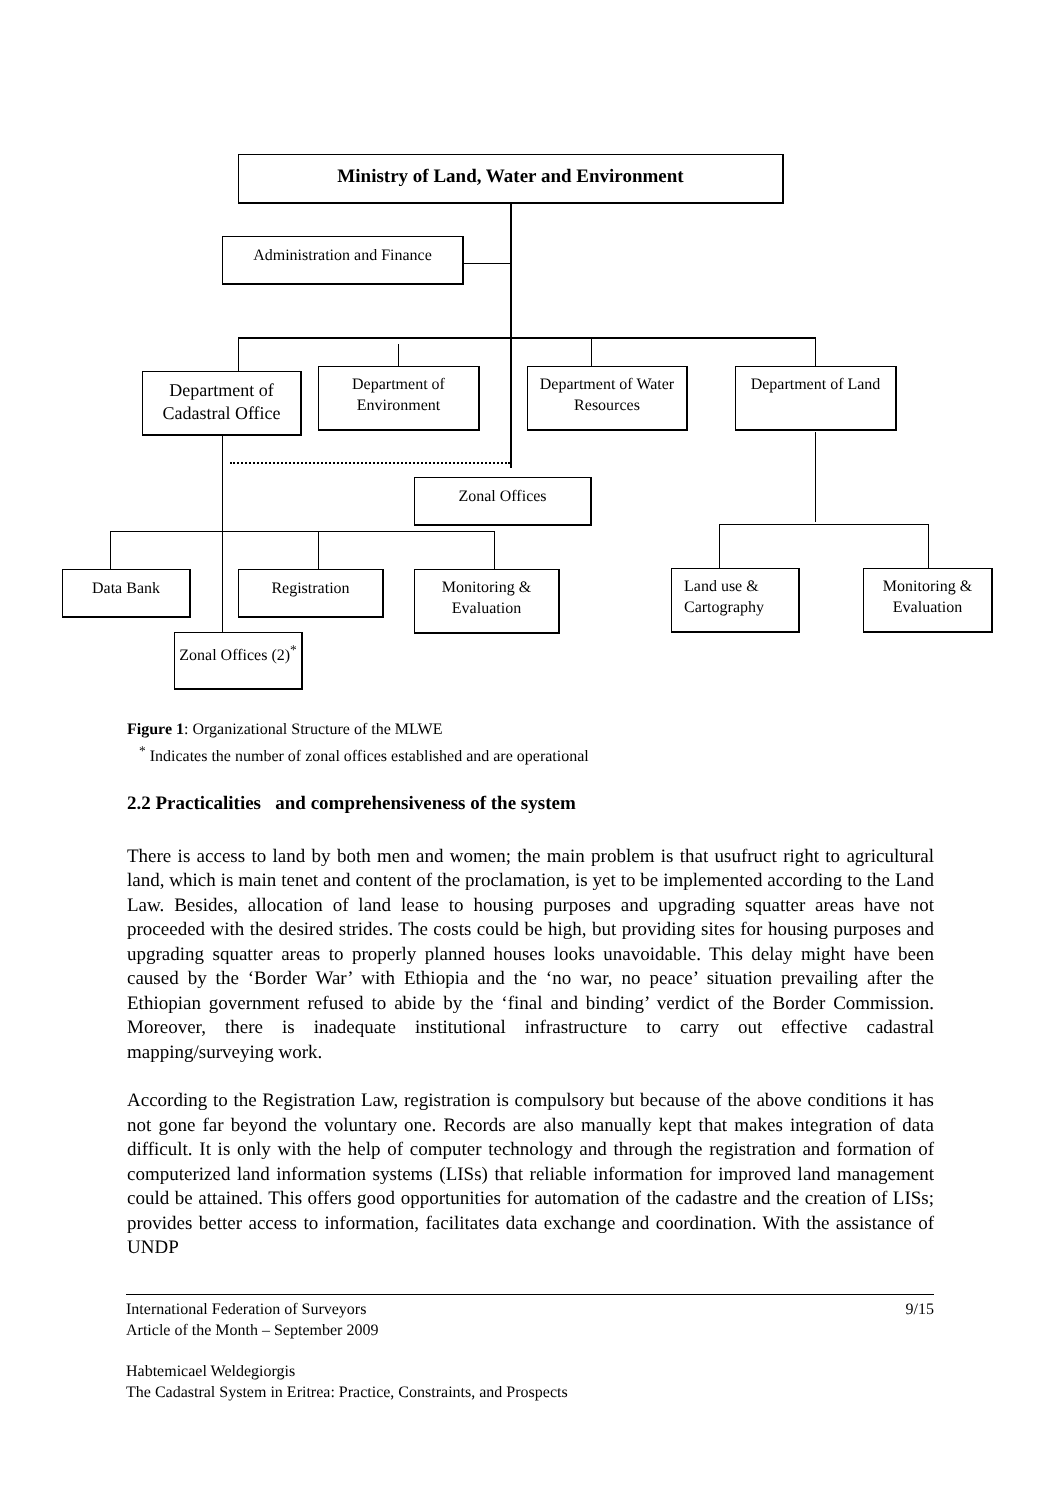Ministry of Land, Water and Environment
Administration and Finance
Department of Cadastral Office
Department of Environment
Department of Water Resources
Department of Land
Zonal Offices
Data Bank Registration
Monitoring & Evaluation
Land use & Cartography
Monitoring & Evaluation
Zonal Offices (2)<sup>*</sup>
Figure 1: Organizational Structure of the MLWE
<sup>*</sup> Indicates the number of zonal offices established and are operational
2.2 Practicalities and comprehensiveness of the system
There is access to land by both men and women; the main problem is that usufruct right to agricultural land, which is main tenet and content of the proclamation, is yet to be implemented according to the Land Law. Besides, allocation of land lease to housing purposes and upgrading squatter areas have not proceeded with the desired strides. The costs could be high, but providing sites for housing purposes and upgrading squatter areas to properly planned houses looks unavoidable. This delay might have been caused by the ‘Border War’ with Ethiopia and the ‘no war, no peace’ situation prevailing after the Ethiopian government refused to abide by the ‘final and binding’ verdict of the Border Commission. Moreover, there is inadequate institutional infrastructure to carry out effective cadastral mapping/surveying work.
According to the Registration Law, registration is compulsory but because of the above conditions it has not gone far beyond the voluntary one. Records are also manually kept that makes integration of data difficult. It is only with the help of computer technology and through the registration and formation of computerized land information systems (LISs) that reliable information for improved land management could be attained. This offers good opportunities for automation of the cadastre and the creation of LISs; provides better access to information, facilitates data exchange and coordination. With the assistance of UNDP
International Federation of Surveyors
Article of the Month – September 2009 9/15
Habtemicael Weldegiorgis
The Cadastral System in Eritrea: Practice, Constraints, and Prospects